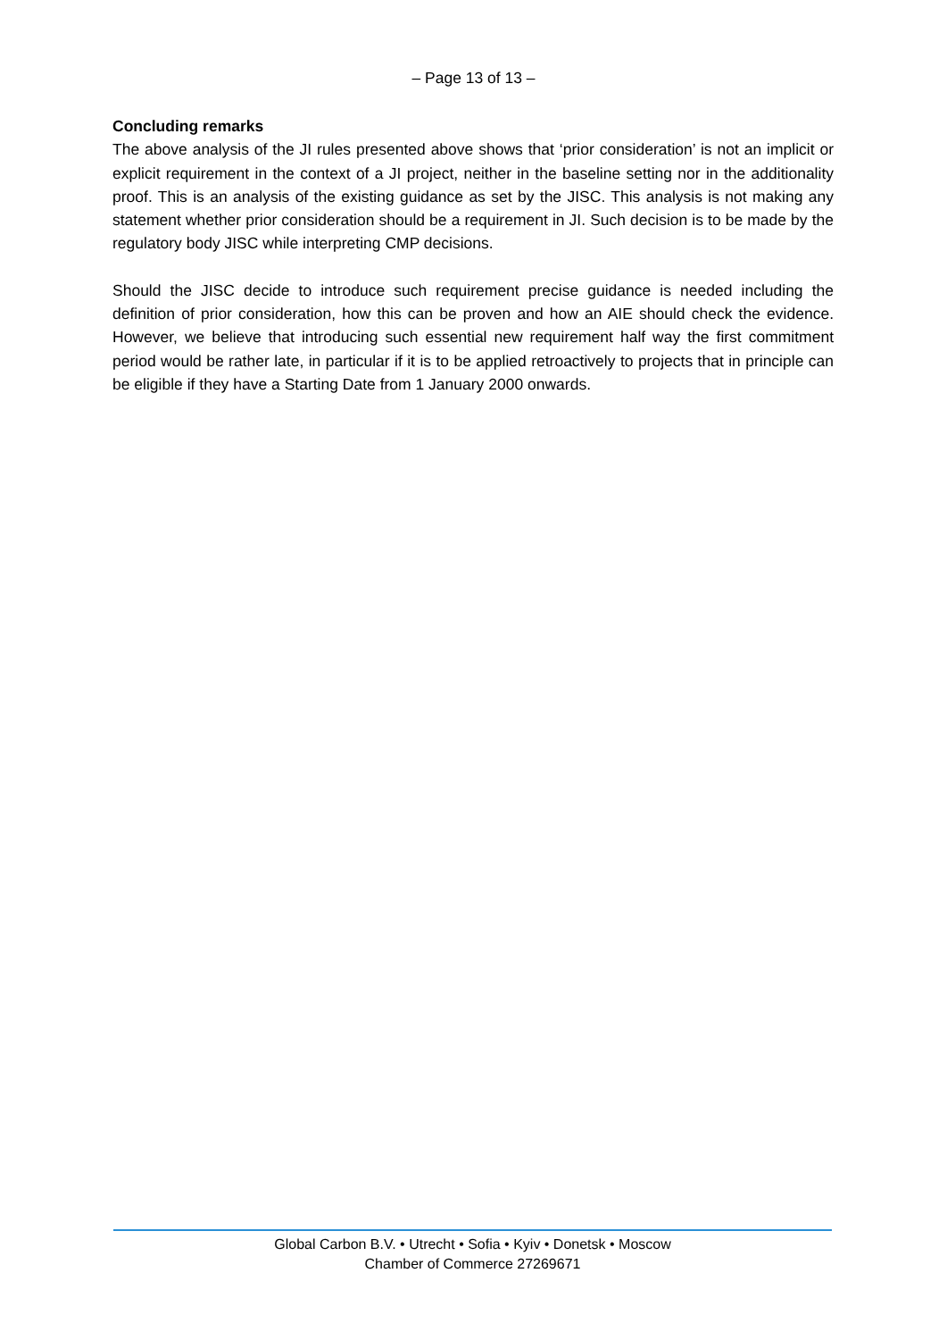– Page 13 of 13 –
Concluding remarks
The above analysis of the JI rules presented above shows that ‘prior consideration’ is not an implicit or explicit requirement in the context of a JI project, neither in the baseline setting nor in the additionality proof. This is an analysis of the existing guidance as set by the JISC. This analysis is not making any statement whether prior consideration should be a requirement in JI. Such decision is to be made by the regulatory body JISC while interpreting CMP decisions.
Should the JISC decide to introduce such requirement precise guidance is needed including the definition of prior consideration, how this can be proven and how an AIE should check the evidence. However, we believe that introducing such essential new requirement half way the first commitment period would be rather late, in particular if it is to be applied retroactively to projects that in principle can be eligible if they have a Starting Date from 1 January 2000 onwards.
Global Carbon B.V. • Utrecht • Sofia • Kyiv • Donetsk • Moscow
Chamber of Commerce 27269671